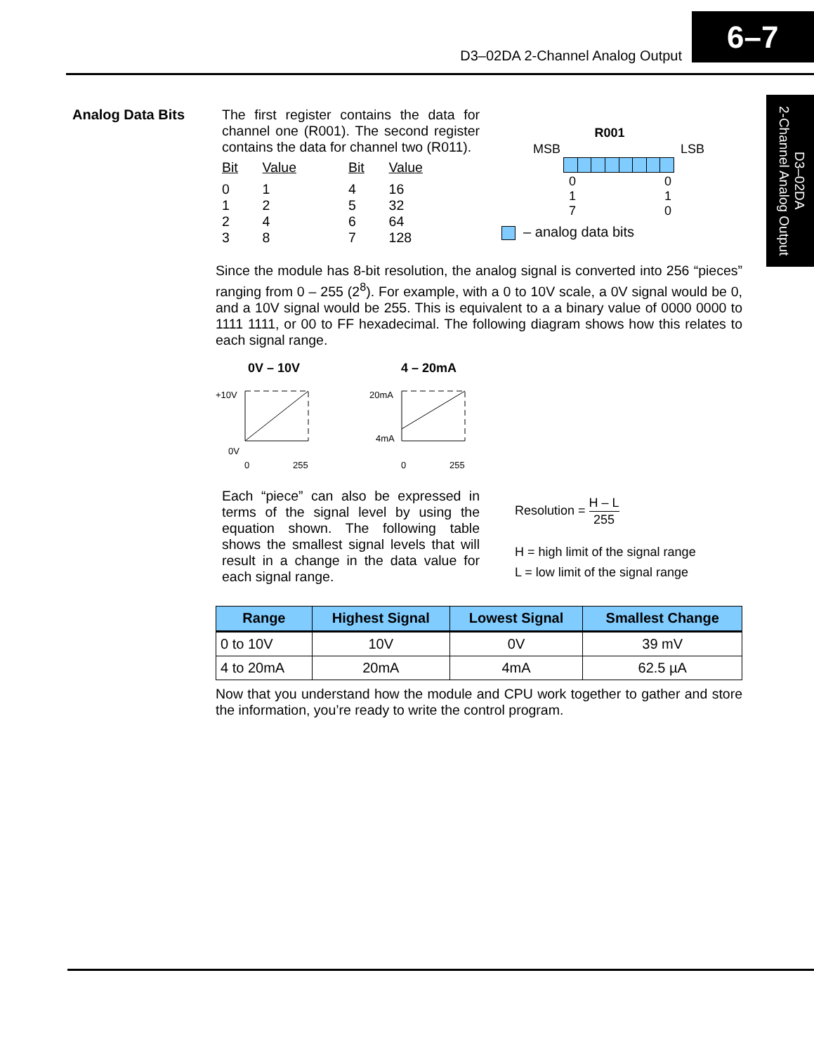D3–02DA 2-Channel Analog Output
6–7
D3–02DA
2-Channel Analog Output
Analog Data Bits The first register contains the data for channel one (R001). The second register contains the data for channel two (R011).
| Bit | Value | Bit | Value |
| --- | --- | --- | --- |
| 0 | 1 | 4 | 16 |
| 1 | 2 | 5 | 32 |
| 2 | 4 | 6 | 64 |
| 3 | 8 | 7 | 128 |
R001
MSB LSB
0
1
7 0
1
0
– analog data bits
Since the module has 8-bit resolution, the analog signal is converted into 256 “pieces” ranging from 0 – 255 (2<sup>8</sup>). For example, with a 0 to 10V scale, a 0V signal would be 0, and a 10V signal would be 255. This is equivalent to a a binary value of 0000 0000 to 1111 1111, or 00 to FF hexadecimal. The following diagram shows how this relates to each signal range.
0V – 10V
4 – 20mA
+10V
0V
0
255
20mA
4mA
0
255
Each “piece” can also be expressed in terms of the signal level by using the equation shown. The following table shows the smallest signal levels that will result in a change in the data value for each signal range.
Resolution = H – L 255
H = high limit of the signal range
L = low limit of the signal range
| Range | Highest Signal | Lowest Signal | Smallest Change |
| --- | --- | --- | --- |
| 0 to 10V | 10V | 0V | 39 mV |
| 4 to 20mA | 20mA | 4mA | 62.5 µA |
Now that you understand how the module and CPU work together to gather and store the information, you’re ready to write the control program.